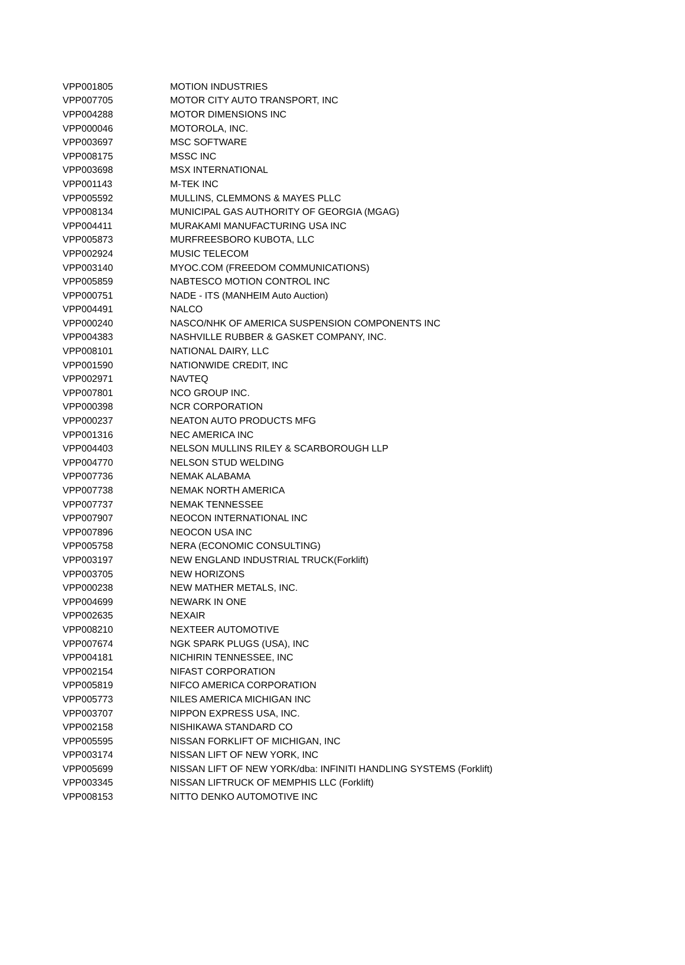| VPP001805 | MOTION INDUSTRIES |
| VPP007705 | MOTOR CITY AUTO TRANSPORT, INC |
| VPP004288 | MOTOR DIMENSIONS INC |
| VPP000046 | MOTOROLA, INC. |
| VPP003697 | MSC SOFTWARE |
| VPP008175 | MSSC INC |
| VPP003698 | MSX INTERNATIONAL |
| VPP001143 | M-TEK INC |
| VPP005592 | MULLINS, CLEMMONS & MAYES PLLC |
| VPP008134 | MUNICIPAL GAS AUTHORITY OF GEORGIA (MGAG) |
| VPP004411 | MURAKAMI MANUFACTURING USA INC |
| VPP005873 | MURFREESBORO KUBOTA, LLC |
| VPP002924 | MUSIC TELECOM |
| VPP003140 | MYOC.COM (FREEDOM COMMUNICATIONS) |
| VPP005859 | NABTESCO MOTION CONTROL INC |
| VPP000751 | NADE - ITS (MANHEIM Auto Auction) |
| VPP004491 | NALCO |
| VPP000240 | NASCO/NHK OF AMERICA SUSPENSION COMPONENTS INC |
| VPP004383 | NASHVILLE RUBBER & GASKET COMPANY, INC. |
| VPP008101 | NATIONAL DAIRY, LLC |
| VPP001590 | NATIONWIDE CREDIT, INC |
| VPP002971 | NAVTEQ |
| VPP007801 | NCO GROUP INC. |
| VPP000398 | NCR CORPORATION |
| VPP000237 | NEATON AUTO PRODUCTS MFG |
| VPP001316 | NEC AMERICA INC |
| VPP004403 | NELSON MULLINS RILEY & SCARBOROUGH LLP |
| VPP004770 | NELSON STUD WELDING |
| VPP007736 | NEMAK ALABAMA |
| VPP007738 | NEMAK NORTH AMERICA |
| VPP007737 | NEMAK TENNESSEE |
| VPP007907 | NEOCON INTERNATIONAL INC |
| VPP007896 | NEOCON USA INC |
| VPP005758 | NERA (ECONOMIC CONSULTING) |
| VPP003197 | NEW ENGLAND INDUSTRIAL TRUCK(Forklift) |
| VPP003705 | NEW HORIZONS |
| VPP000238 | NEW MATHER METALS, INC. |
| VPP004699 | NEWARK IN ONE |
| VPP002635 | NEXAIR |
| VPP008210 | NEXTEER AUTOMOTIVE |
| VPP007674 | NGK SPARK PLUGS (USA), INC |
| VPP004181 | NICHIRIN TENNESSEE, INC |
| VPP002154 | NIFAST CORPORATION |
| VPP005819 | NIFCO AMERICA CORPORATION |
| VPP005773 | NILES AMERICA MICHIGAN INC |
| VPP003707 | NIPPON EXPRESS USA, INC. |
| VPP002158 | NISHIKAWA STANDARD CO |
| VPP005595 | NISSAN FORKLIFT OF MICHIGAN, INC |
| VPP003174 | NISSAN LIFT OF NEW YORK, INC |
| VPP005699 | NISSAN LIFT OF NEW YORK/dba: INFINITI HANDLING SYSTEMS (Forklift) |
| VPP003345 | NISSAN LIFTRUCK OF MEMPHIS LLC (Forklift) |
| VPP008153 | NITTO DENKO AUTOMOTIVE INC |